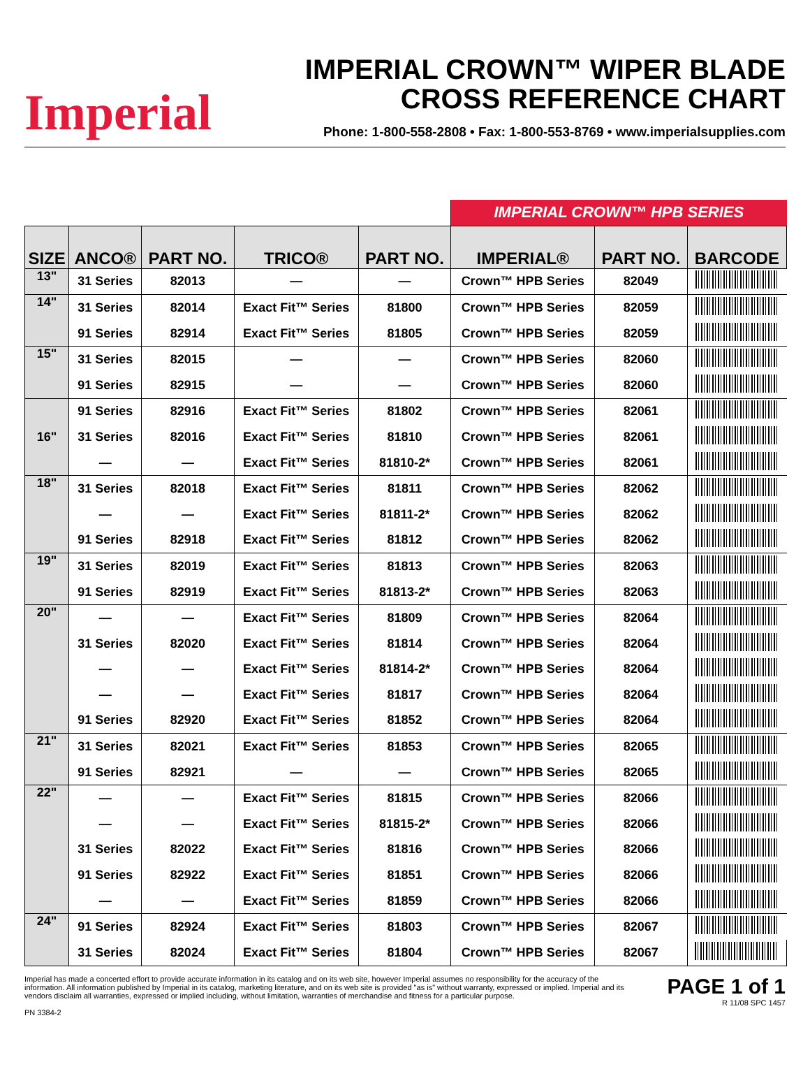Imperial
IMPERIAL CROWN™ WIPER BLADE
CROSS REFERENCE CHART
Phone: 1-800-558-2808 • Fax: 1-800-553-8769 • www.imperialsupplies.com
| | | | | | IMPERIAL CROWN™ HPB SERIES | | |
| SIZE | ANCO® | PART NO. | TRICO® | PART NO. | IMPERIAL® | PART NO. | BARCODE |
| 13" | 31 Series | 82013 | — | — | Crown™ HPB Series | 82049 | |
| 14" | 31 Series | 82014 | Exact Fit™ Series | 81800 | Crown™ HPB Series | 82059 | |
| | 91 Series | 82914 | Exact Fit™ Series | 81805 | Crown™ HPB Series | 82059 | |
| 15" | 31 Series | 82015 | — | — | Crown™ HPB Series | 82060 | |
| | 91 Series | 82915 | — | — | Crown™ HPB Series | 82060 | |
| 16" | 91 Series | 82916 | Exact Fit™ Series | 81802 | Crown™ HPB Series | 82061 | |
| | 31 Series | 82016 | Exact Fit™ Series | 81810 | Crown™ HPB Series | 82061 | |
| | — | — | Exact Fit™ Series | 81810-2* | Crown™ HPB Series | 82061 | |
| 18" | 31 Series | 82018 | Exact Fit™ Series | 81811 | Crown™ HPB Series | 82062 | |
| | — | — | Exact Fit™ Series | 81811-2* | Crown™ HPB Series | 82062 | |
| | 91 Series | 82918 | Exact Fit™ Series | 81812 | Crown™ HPB Series | 82062 | |
| 19" | 31 Series | 82019 | Exact Fit™ Series | 81813 | Crown™ HPB Series | 82063 | |
| | 91 Series | 82919 | Exact Fit™ Series | 81813-2* | Crown™ HPB Series | 82063 | |
| 20" | — | — | Exact Fit™ Series | 81809 | Crown™ HPB Series | 82064 | |
| | 31 Series | 82020 | Exact Fit™ Series | 81814 | Crown™ HPB Series | 82064 | |
| | — | — | Exact Fit™ Series | 81814-2* | Crown™ HPB Series | 82064 | |
| | — | — | Exact Fit™ Series | 81817 | Crown™ HPB Series | 82064 | |
| | 91 Series | 82920 | Exact Fit™ Series | 81852 | Crown™ HPB Series | 82064 | |
| 21" | 31 Series | 82021 | Exact Fit™ Series | 81853 | Crown™ HPB Series | 82065 | |
| | 91 Series | 82921 | — | — | Crown™ HPB Series | 82065 | |
| 22" | — | — | Exact Fit™ Series | 81815 | Crown™ HPB Series | 82066 | |
| | — | — | Exact Fit™ Series | 81815-2* | Crown™ HPB Series | 82066 | |
| | 31 Series | 82022 | Exact Fit™ Series | 81816 | Crown™ HPB Series | 82066 | |
| | 91 Series | 82922 | Exact Fit™ Series | 81851 | Crown™ HPB Series | 82066 | |
| | — | — | Exact Fit™ Series | 81859 | Crown™ HPB Series | 82066 | |
| 24" | 91 Series | 82924 | Exact Fit™ Series | 81803 | Crown™ HPB Series | 82067 | |
| | 31 Series | 82024 | Exact Fit™ Series | 81804 | Crown™ HPB Series | 82067 | |
Imperial has made a concerted effort to provide accurate information in its catalog and on its web site, however Imperial assumes no responsibility for the accuracy of the information. All information published by Imperial in its catalog, marketing literature, and on its web site is provided "as is" without warranty, expressed or implied. Imperial and its vendors disclaim all warranties, expressed or implied including, without limitation, warranties of merchandise and fitness for a particular purpose.
PN 3384-2
PAGE 1 of 1
R 11/08 SPC 1457